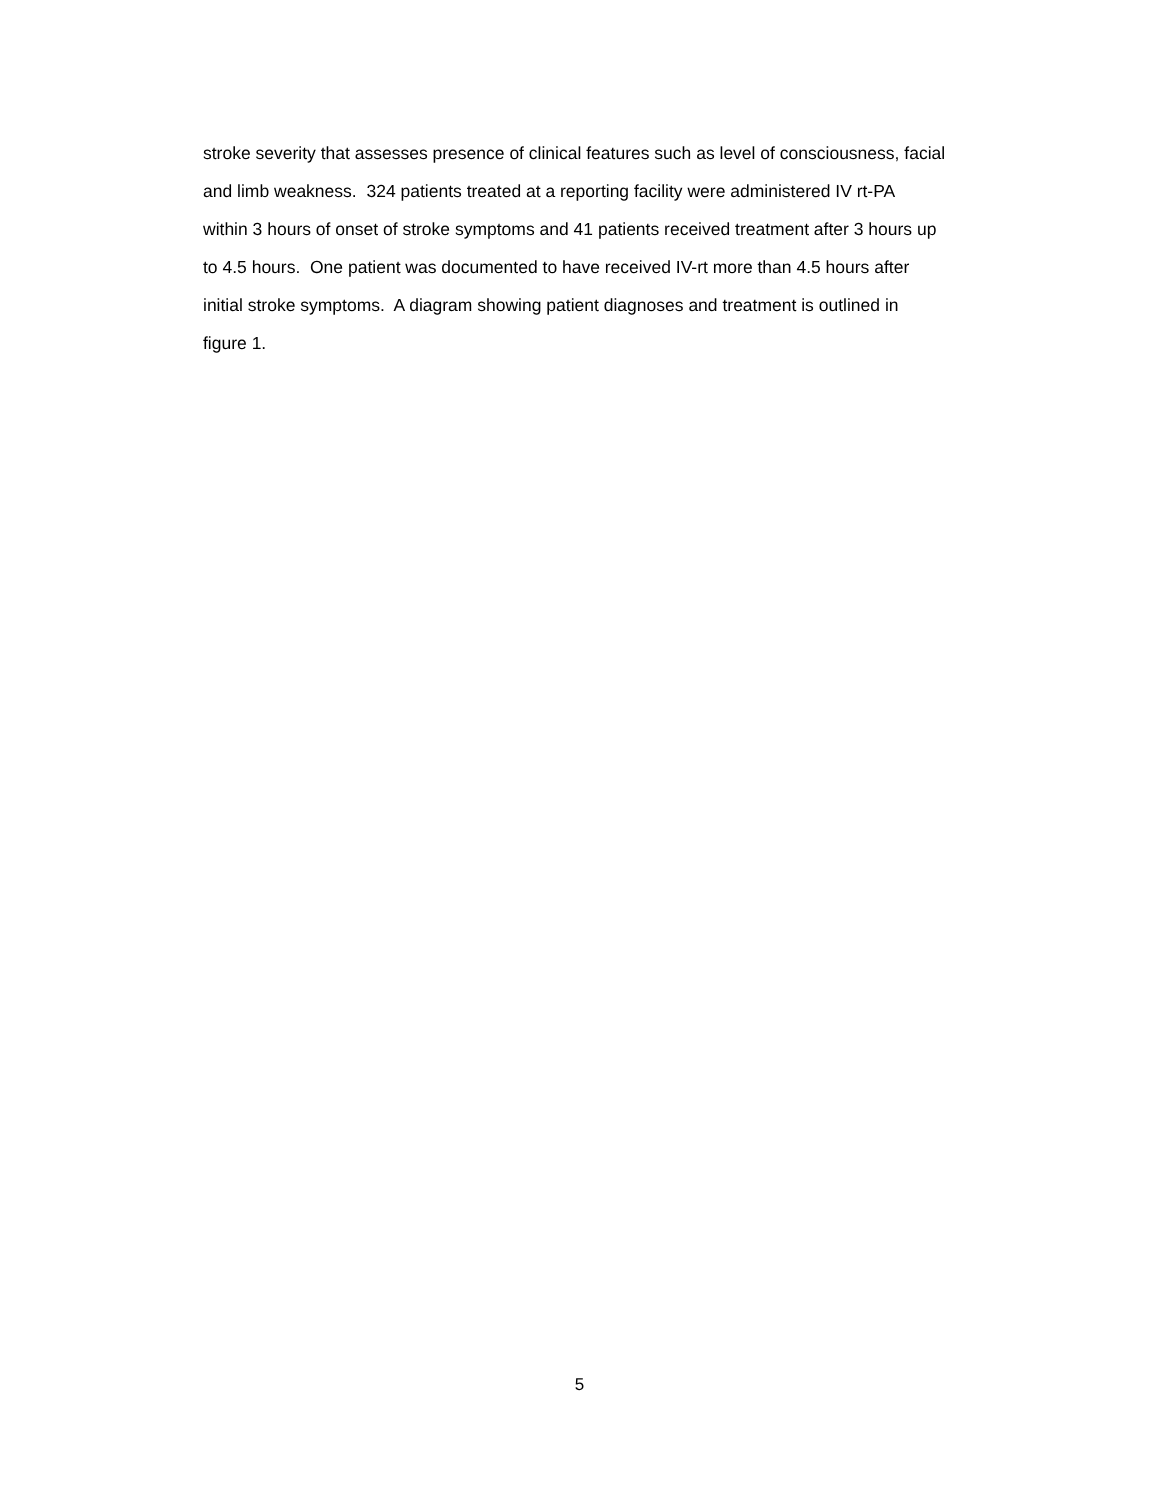stroke severity that assesses presence of clinical features such as level of consciousness, facial
and limb weakness. 324 patients treated at a reporting facility were administered IV rt-PA
within 3 hours of onset of stroke symptoms and 41 patients received treatment after 3 hours up
to 4.5 hours. One patient was documented to have received IV-rt more than 4.5 hours after
initial stroke symptoms. A diagram showing patient diagnoses and treatment is outlined in
figure 1.
5